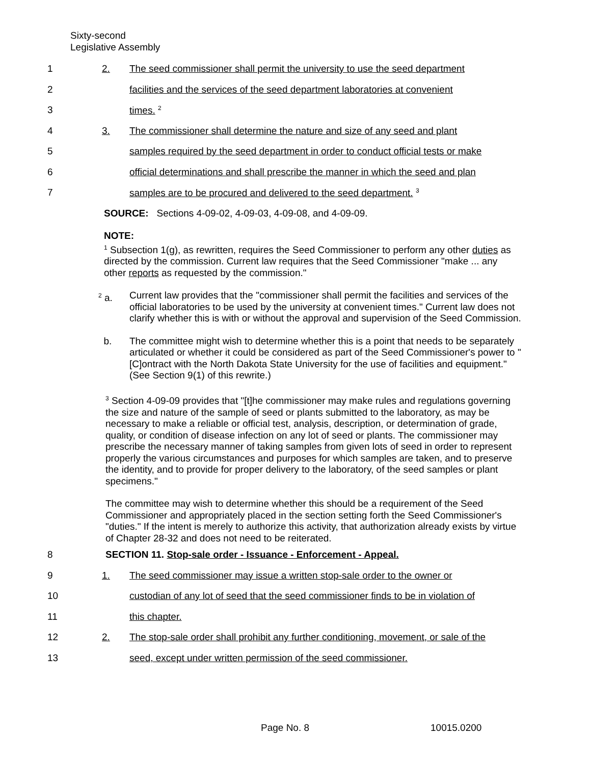Sixty-second
Legislative Assembly
1 2. The seed commissioner shall permit the university to use the seed department
2 facilities and the services of the seed department laboratories at convenient
3 times. <sup>2</sup>
4 3. The commissioner shall determine the nature and size of any seed and plant
5 samples required by the seed department in order to conduct official tests or make
6 official determinations and shall prescribe the manner in which the seed and plan
7 samples are to be procured and delivered to the seed department. <sup>3</sup>
SOURCE: Sections 4-09-02, 4-09-03, 4-09-08, and 4-09-09.
NOTE:
<sup>1</sup> Subsection 1(g), as rewritten, requires the Seed Commissioner to perform any other duties as directed by the commission. Current law requires that the Seed Commissioner "make ... any other reports as requested by the commission."
<sup>2</sup> a. Current law provides that the "commissioner shall permit the facilities and services of the official laboratories to be used by the university at convenient times." Current law does not clarify whether this is with or without the approval and supervision of the Seed Commission.
b. The committee might wish to determine whether this is a point that needs to be separately articulated or whether it could be considered as part of the Seed Commissioner's power to "[C]ontract with the North Dakota State University for the use of facilities and equipment." (See Section 9(1) of this rewrite.)
<sup>3</sup> Section 4-09-09 provides that "[t]he commissioner may make rules and regulations governing the size and nature of the sample of seed or plants submitted to the laboratory, as may be necessary to make a reliable or official test, analysis, description, or determination of grade, quality, or condition of disease infection on any lot of seed or plants. The commissioner may prescribe the necessary manner of taking samples from given lots of seed in order to represent properly the various circumstances and purposes for which samples are taken, and to preserve the identity, and to provide for proper delivery to the laboratory, of the seed samples or plant specimens."
The committee may wish to determine whether this should be a requirement of the Seed Commissioner and appropriately placed in the section setting forth the Seed Commissioner's "duties." If the intent is merely to authorize this activity, that authorization already exists by virtue of Chapter 28-32 and does not need to be reiterated.
8 SECTION 11. Stop-sale order - Issuance - Enforcement - Appeal.
9 1. The seed commissioner may issue a written stop-sale order to the owner or
10 custodian of any lot of seed that the seed commissioner finds to be in violation of
11 this chapter.
12 2. The stop-sale order shall prohibit any further conditioning, movement, or sale of the
13 seed, except under written permission of the seed commissioner.
Page No. 8 10015.0200